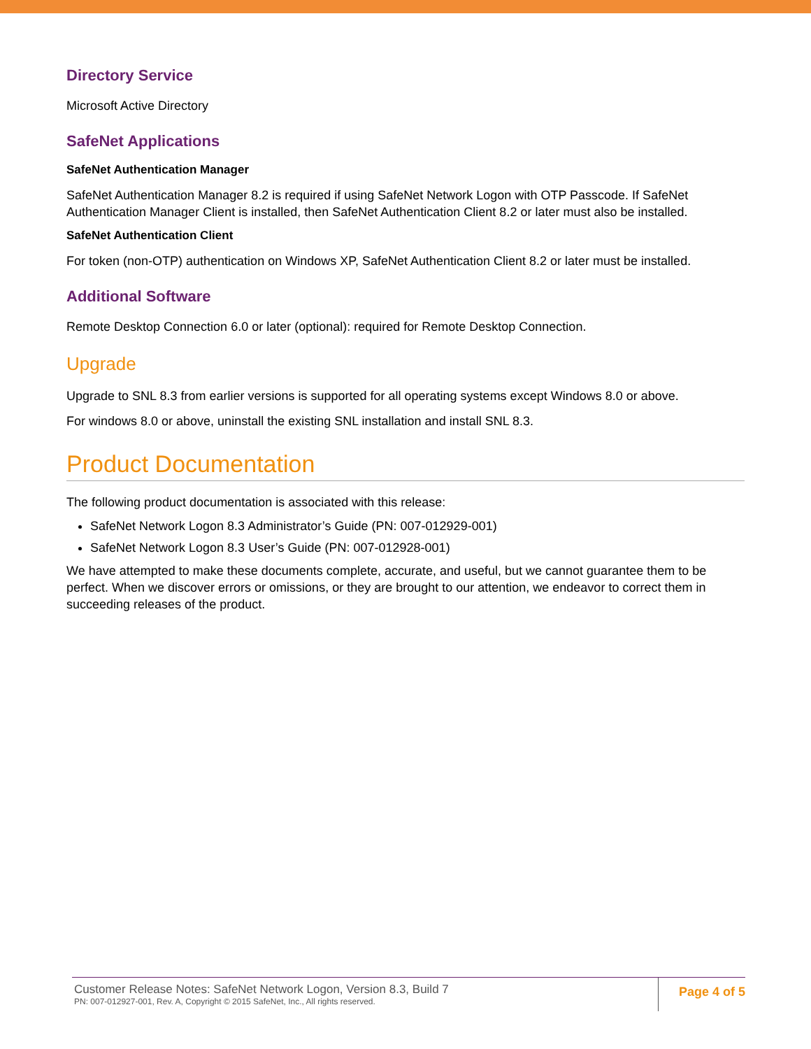Directory Service
Microsoft Active Directory
SafeNet Applications
SafeNet Authentication Manager
SafeNet Authentication Manager 8.2 is required if using SafeNet Network Logon with OTP Passcode. If SafeNet Authentication Manager Client is installed, then SafeNet Authentication Client 8.2 or later must also be installed.
SafeNet Authentication Client
For token (non-OTP) authentication on Windows XP, SafeNet Authentication Client 8.2 or later must be installed.
Additional Software
Remote Desktop Connection 6.0 or later (optional): required for Remote Desktop Connection.
Upgrade
Upgrade to SNL 8.3 from earlier versions is supported for all operating systems except Windows 8.0 or above.
For windows 8.0 or above, uninstall the existing SNL installation and install SNL 8.3.
Product Documentation
The following product documentation is associated with this release:
SafeNet Network Logon 8.3 Administrator’s Guide (PN: 007-012929-001)
SafeNet Network Logon 8.3 User’s Guide (PN: 007-012928-001)
We have attempted to make these documents complete, accurate, and useful, but we cannot guarantee them to be perfect. When we discover errors or omissions, or they are brought to our attention, we endeavor to correct them in succeeding releases of the product.
Customer Release Notes: SafeNet Network Logon, Version 8.3, Build 7
PN: 007-012927-001, Rev. A, Copyright © 2015 SafeNet, Inc., All rights reserved.
Page 4 of 5